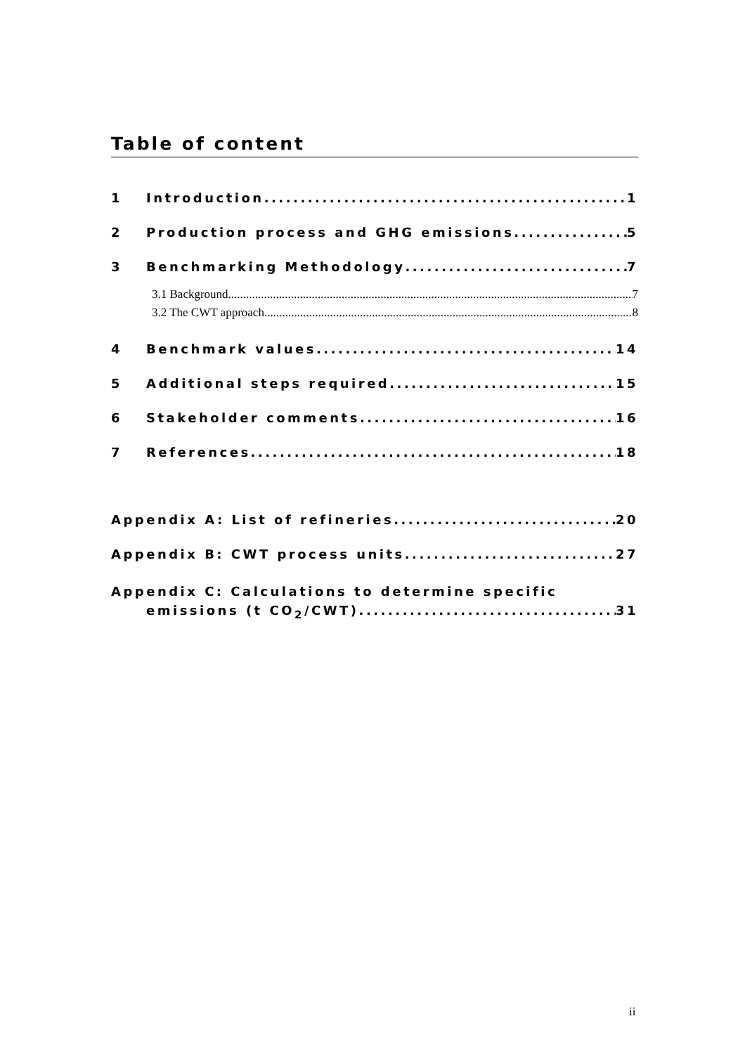Table of content
1 Introduction 1
2 Production process and GHG emissions 5
3 Benchmarking Methodology 7
3.1 Background 7
3.2 The CWT approach 8
4 Benchmark values 14
5 Additional steps required 15
6 Stakeholder comments 16
7 References 18
Appendix A: List of refineries 20
Appendix B: CWT process units 27
Appendix C: Calculations to determine specific
emissions (t CO<sub>2</sub>/CWT) 31
ii